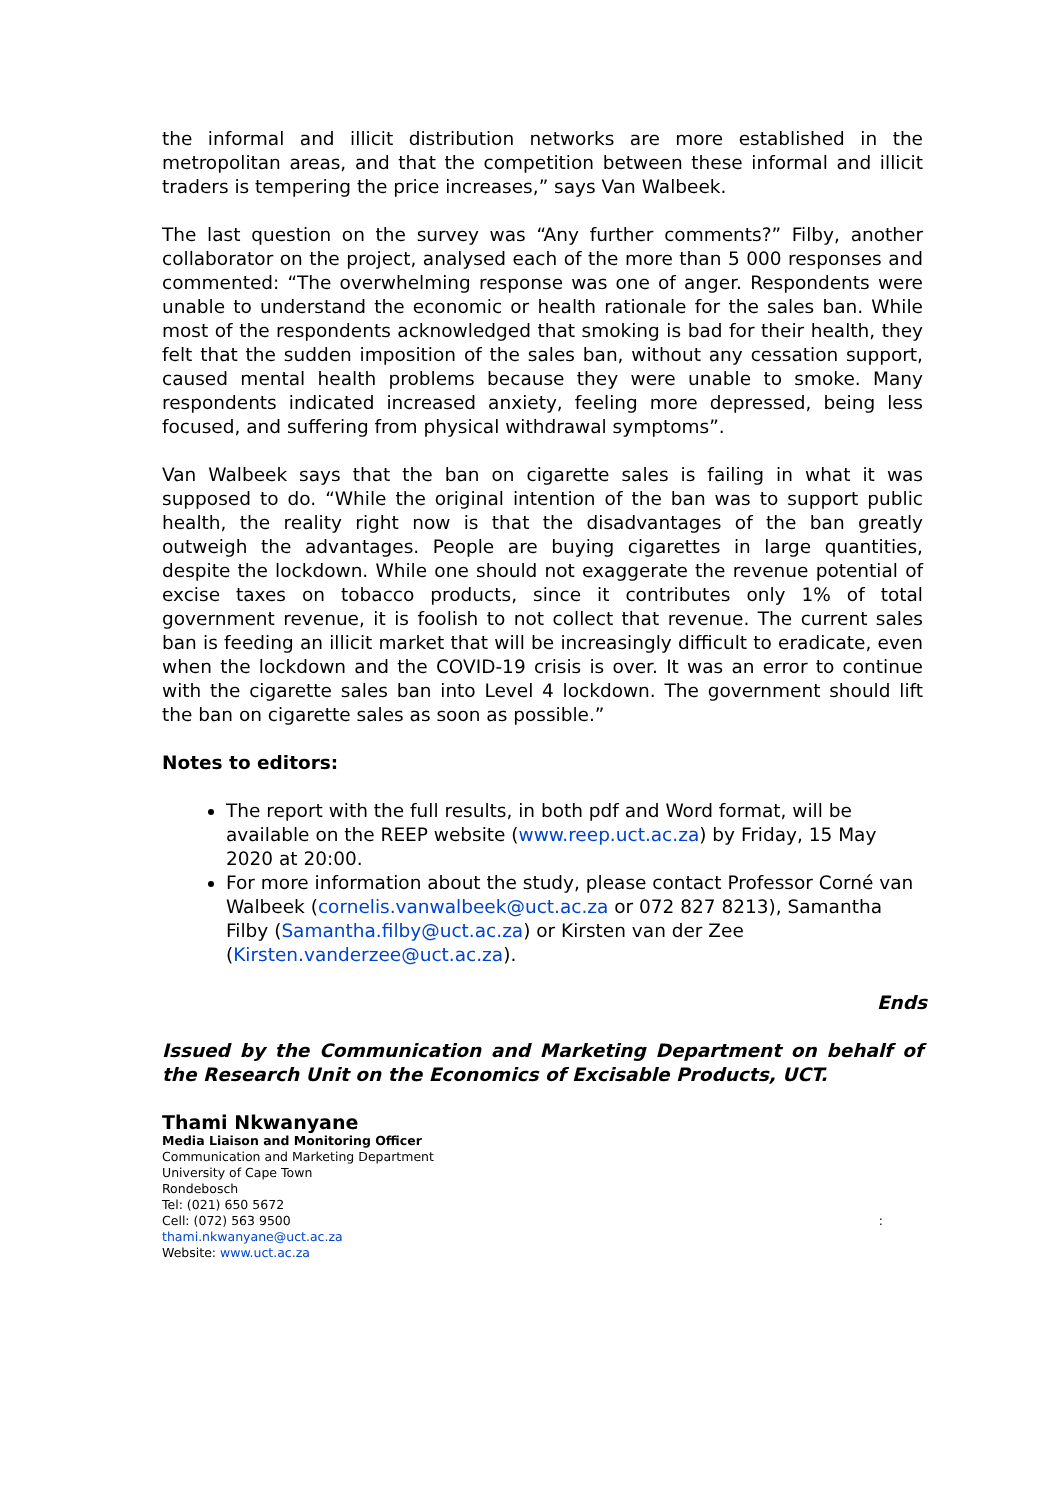the informal and illicit distribution networks are more established in the metropolitan areas, and that the competition between these informal and illicit traders is tempering the price increases,” says Van Walbeek.
The last question on the survey was “Any further comments?” Filby, another collaborator on the project, analysed each of the more than 5 000 responses and commented: “The overwhelming response was one of anger. Respondents were unable to understand the economic or health rationale for the sales ban. While most of the respondents acknowledged that smoking is bad for their health, they felt that the sudden imposition of the sales ban, without any cessation support, caused mental health problems because they were unable to smoke. Many respondents indicated increased anxiety, feeling more depressed, being less focused, and suffering from physical withdrawal symptoms”.
Van Walbeek says that the ban on cigarette sales is failing in what it was supposed to do. “While the original intention of the ban was to support public health, the reality right now is that the disadvantages of the ban greatly outweigh the advantages. People are buying cigarettes in large quantities, despite the lockdown. While one should not exaggerate the revenue potential of excise taxes on tobacco products, since it contributes only 1% of total government revenue, it is foolish to not collect that revenue. The current sales ban is feeding an illicit market that will be increasingly difficult to eradicate, even when the lockdown and the COVID-19 crisis is over. It was an error to continue with the cigarette sales ban into Level 4 lockdown. The government should lift the ban on cigarette sales as soon as possible.”
Notes to editors:
The report with the full results, in both pdf and Word format, will be available on the REEP website (www.reep.uct.ac.za) by Friday, 15 May 2020 at 20:00.
For more information about the study, please contact Professor Corné van Walbeek (cornelis.vanwalbeek@uct.ac.za or 072 827 8213), Samantha Filby (Samantha.filby@uct.ac.za) or Kirsten van der Zee (Kirsten.vanderzee@uct.ac.za).
Ends
Issued by the Communication and Marketing Department on behalf of the Research Unit on the Economics of Excisable Products, UCT.
Thami Nkwanyane
Media Liaison and Monitoring Officer
Communication and Marketing Department
University of Cape Town
Rondebosch
Tel: (021) 650 5672
Cell: (072) 563 9500 :
thami.nkwanyane@uct.ac.za
Website: www.uct.ac.za